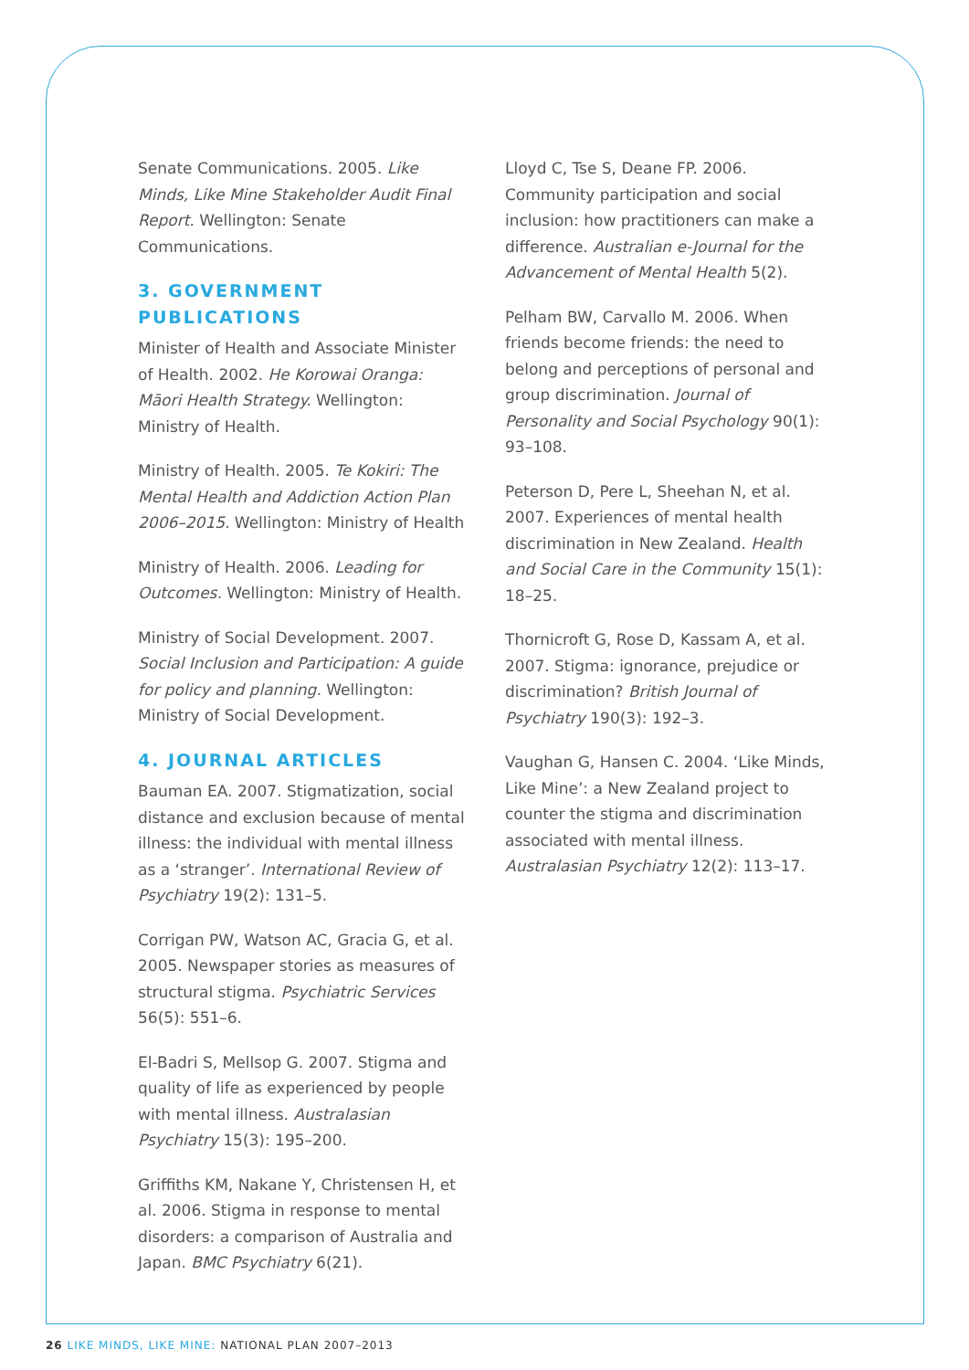Senate Communications. 2005. Like Minds, Like Mine Stakeholder Audit Final Report. Wellington: Senate Communications.
3. GOVERNMENT PUBLICATIONS
Minister of Health and Associate Minister of Health. 2002. He Korowai Oranga: Māori Health Strategy. Wellington: Ministry of Health.
Ministry of Health. 2005. Te Kokiri: The Mental Health and Addiction Action Plan 2006–2015. Wellington: Ministry of Health
Ministry of Health. 2006. Leading for Outcomes. Wellington: Ministry of Health.
Ministry of Social Development. 2007. Social Inclusion and Participation: A guide for policy and planning. Wellington: Ministry of Social Development.
4. JOURNAL ARTICLES
Bauman EA. 2007. Stigmatization, social distance and exclusion because of mental illness: the individual with mental illness as a ‘stranger’. International Review of Psychiatry 19(2): 131–5.
Corrigan PW, Watson AC, Gracia G, et al. 2005. Newspaper stories as measures of structural stigma. Psychiatric Services 56(5): 551–6.
El-Badri S, Mellsop G. 2007. Stigma and quality of life as experienced by people with mental illness. Australasian Psychiatry 15(3): 195–200.
Griffiths KM, Nakane Y, Christensen H, et al. 2006. Stigma in response to mental disorders: a comparison of Australia and Japan. BMC Psychiatry 6(21).
Lloyd C, Tse S, Deane FP. 2006. Community participation and social inclusion: how practitioners can make a difference. Australian e-Journal for the Advancement of Mental Health 5(2).
Pelham BW, Carvallo M. 2006. When friends become friends: the need to belong and perceptions of personal and group discrimination. Journal of Personality and Social Psychology 90(1): 93–108.
Peterson D, Pere L, Sheehan N, et al. 2007. Experiences of mental health discrimination in New Zealand. Health and Social Care in the Community 15(1): 18–25.
Thornicroft G, Rose D, Kassam A, et al. 2007. Stigma: ignorance, prejudice or discrimination? British Journal of Psychiatry 190(3): 192–3.
Vaughan G, Hansen C. 2004. ‘Like Minds, Like Mine’: a New Zealand project to counter the stigma and discrimination associated with mental illness. Australasian Psychiatry 12(2): 113–17.
26 LIKE MINDS, LIKE MINE: NATIONAL PLAN 2007–2013